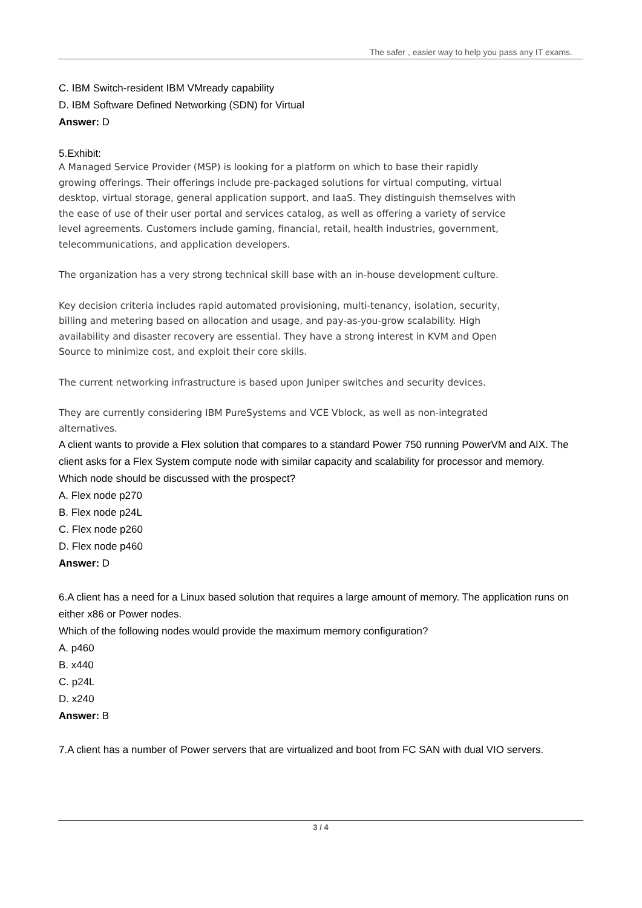The safer , easier way to help you pass any IT exams.
C. IBM Switch-resident IBM VMready capability
D. IBM Software Defined Networking (SDN) for Virtual
Answer: D
5.Exhibit:
A Managed Service Provider (MSP) is looking for a platform on which to base their rapidly growing offerings. Their offerings include pre-packaged solutions for virtual computing, virtual desktop, virtual storage, general application support, and IaaS. They distinguish themselves with the ease of use of their user portal and services catalog, as well as offering a variety of service level agreements. Customers include gaming, financial, retail, health industries, government, telecommunications, and application developers.
The organization has a very strong technical skill base with an in-house development culture.
Key decision criteria includes rapid automated provisioning, multi-tenancy, isolation, security, billing and metering based on allocation and usage, and pay-as-you-grow scalability. High availability and disaster recovery are essential. They have a strong interest in KVM and Open Source to minimize cost, and exploit their core skills.
The current networking infrastructure is based upon Juniper switches and security devices.
They are currently considering IBM PureSystems and VCE Vblock, as well as non-integrated alternatives.
A client wants to provide a Flex solution that compares to a standard Power 750 running PowerVM and AIX. The client asks for a Flex System compute node with similar capacity and scalability for processor and memory.
Which node should be discussed with the prospect?
A. Flex node p270
B. Flex node p24L
C. Flex node p260
D. Flex node p460
Answer: D
6.A client has a need for a Linux based solution that requires a large amount of memory. The application runs on either x86 or Power nodes.
Which of the following nodes would provide the maximum memory configuration?
A. p460
B. x440
C. p24L
D. x240
Answer: B
7.A client has a number of Power servers that are virtualized and boot from FC SAN with dual VIO servers.
3 / 4